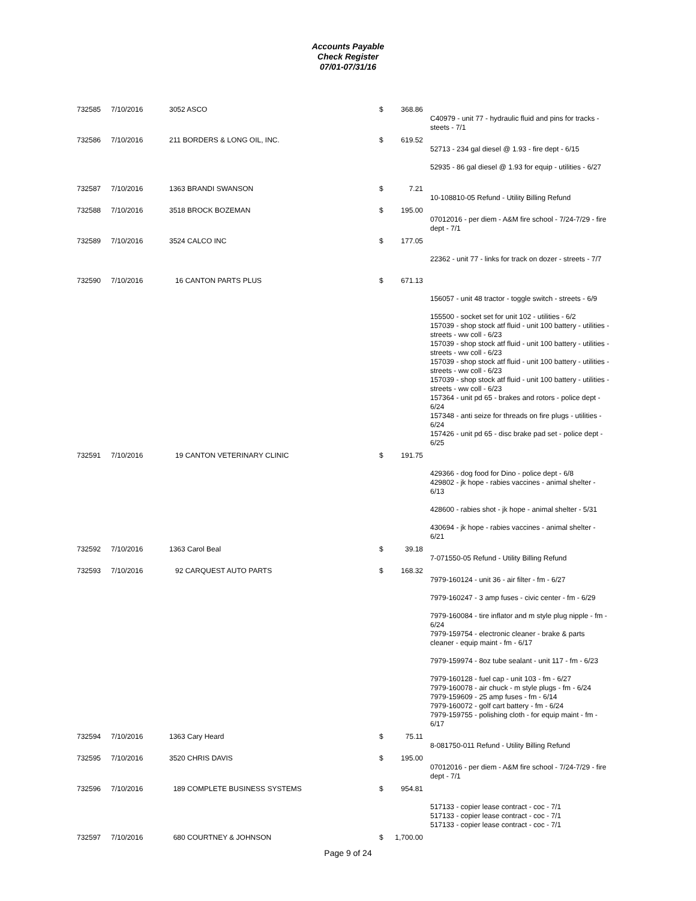Accounts Payable
Check Register
07/01-07/31/16
| 732585 | 7/10/2016 | 3052 ASCO | $ | 368.86 | |
| | | | | | C40979 - unit 77 - hydraulic fluid and pins for tracks - steets - 7/1 |
| 732586 | 7/10/2016 | 211 BORDERS & LONG OIL, INC. | $ | 619.52 | |
| | | | | | 52713 - 234 gal diesel @ 1.93 - fire dept - 6/15 52935 - 86 gal diesel @ 1.93 for equip - utilities - 6/27 |
| 732587 | 7/10/2016 | 1363 BRANDI SWANSON | $ | 7.21 | |
| | | | | | 10-108810-05 Refund - Utility Billing Refund |
| 732588 | 7/10/2016 | 3518 BROCK BOZEMAN | $ | 195.00 | |
| | | | | | 07012016 - per diem - A&M fire school - 7/24-7/29 - fire dept - 7/1 |
| 732589 | 7/10/2016 | 3524 CALCO INC | $ | 177.05 | |
| | | | | | 22362 - unit 77 - links for track on dozer - streets - 7/7 |
| 732590 | 7/10/2016 | 16 CANTON PARTS PLUS | $ | 671.13 | |
| | | | | | 156057 - unit 48 tractor - toggle switch - streets - 6/9 155500 - socket set for unit 102 - utilities - 6/2 157039 - shop stock atf fluid - unit 100 battery - utilities - streets - ww coll - 6/23 157039 - shop stock atf fluid - unit 100 battery - utilities - streets - ww coll - 6/23 157039 - shop stock atf fluid - unit 100 battery - utilities - streets - ww coll - 6/23 157039 - shop stock atf fluid - unit 100 battery - utilities - streets - ww coll - 6/23 157364 - unit pd 65 - brakes and rotors - police dept - 6/24 157348 - anti seize for threads on fire plugs - utilities - 6/24 157426 - unit pd 65 - disc brake pad set - police dept - 6/25 |
| 732591 | 7/10/2016 | 19 CANTON VETERINARY CLINIC | $ | 191.75 | |
| | | | | | 429366 - dog food for Dino - police dept - 6/8 429802 - jk hope - rabies vaccines - animal shelter - 6/13 428600 - rabies shot - jk hope - animal shelter - 5/31 430694 - jk hope - rabies vaccines - animal shelter - 6/21 |
| 732592 | 7/10/2016 | 1363 Carol Beal | $ | 39.18 | |
| | | | | | 7-071550-05 Refund - Utility Billing Refund |
| 732593 | 7/10/2016 | 92 CARQUEST AUTO PARTS | $ | 168.32 | |
| | | | | | 7979-160124 - unit 36 - air filter - fm - 6/27 7979-160247 - 3 amp fuses - civic center - fm - 6/29 7979-160084 - tire inflator and m style plug nipple - fm - 6/24 7979-159754 - electronic cleaner - brake & parts cleaner - equip maint - fm - 6/17 7979-159974 - 8oz tube sealant - unit 117 - fm - 6/23 7979-160128 - fuel cap - unit 103 - fm - 6/27 7979-160078 - air chuck - m style plugs - fm - 6/24 7979-159609 - 25 amp fuses - fm - 6/14 7979-160072 - golf cart battery - fm - 6/24 7979-159755 - polishing cloth - for equip maint - fm - 6/17 |
| 732594 | 7/10/2016 | 1363 Cary Heard | $ | 75.11 | |
| | | | | | 8-081750-011 Refund - Utility Billing Refund |
| 732595 | 7/10/2016 | 3520 CHRIS DAVIS | $ | 195.00 | |
| | | | | | 07012016 - per diem - A&M fire school - 7/24-7/29 - fire dept - 7/1 |
| 732596 | 7/10/2016 | 189 COMPLETE BUSINESS SYSTEMS | $ | 954.81 | |
| | | | | | 517133 - copier lease contract - coc - 7/1 517133 - copier lease contract - coc - 7/1 517133 - copier lease contract - coc - 7/1 |
| 732597 | 7/10/2016 | 680 COURTNEY & JOHNSON | $ | 1,700.00 | |
Page 9 of 24